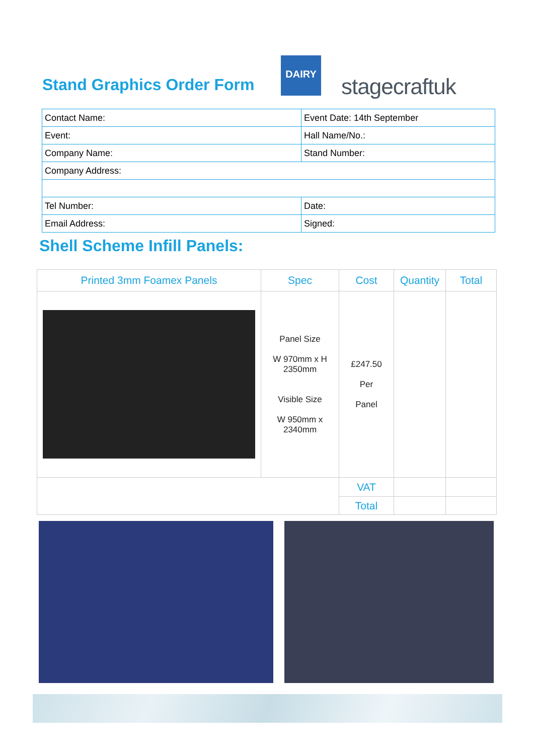Stand Graphics Order Form
DAIRY
stagecraftuk
| Contact Name: | Event Date: 14th September |
| Event: | Hall Name/No.: |
| Company Name: | Stand Number: |
| Company Address: | |
| Tel Number: | Date: |
| Email Address: | Signed: |
Shell Scheme Infill Panels:
| Printed 3mm Foamex Panels | Spec | Cost | Quantity | Total |
| --- | --- | --- | --- | --- |
| | Panel Size W 970mm x H 2350mm Visible Size W 950mm x 2340mm | £247.50 Per Panel | | |
| | | VAT | | |
| | | Total | | |